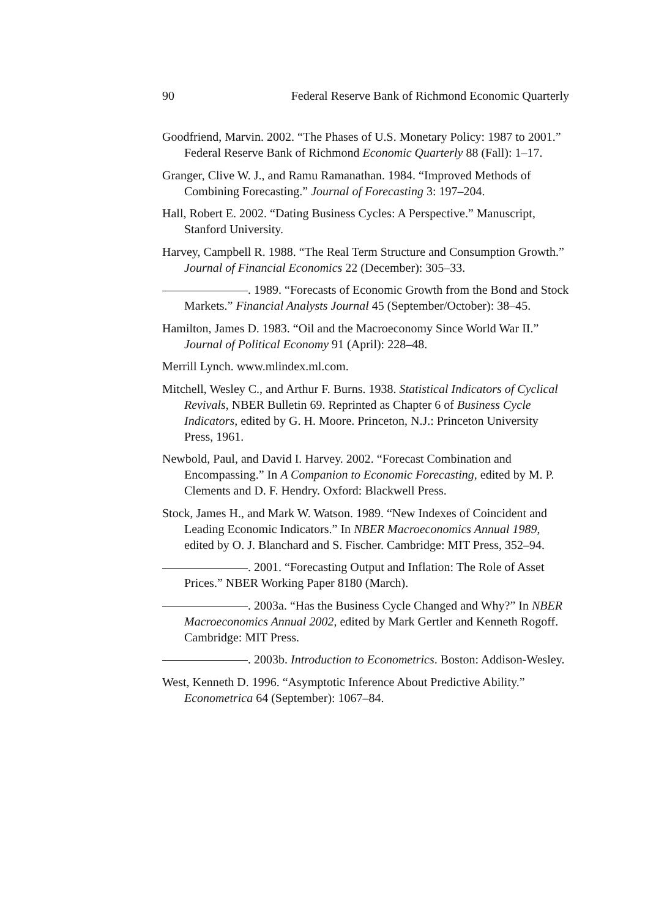90 Federal Reserve Bank of Richmond Economic Quarterly
Goodfriend, Marvin. 2002. “The Phases of U.S. Monetary Policy: 1987 to 2001.” Federal Reserve Bank of Richmond Economic Quarterly 88 (Fall): 1–17.
Granger, Clive W. J., and Ramu Ramanathan. 1984. “Improved Methods of Combining Forecasting.” Journal of Forecasting 3: 197–204.
Hall, Robert E. 2002. “Dating Business Cycles: A Perspective.” Manuscript, Stanford University.
Harvey, Campbell R. 1988. “The Real Term Structure and Consumption Growth.” Journal of Financial Economics 22 (December): 305–33.
. 1989. “Forecasts of Economic Growth from the Bond and Stock Markets.” Financial Analysts Journal 45 (September/October): 38–45.
Hamilton, James D. 1983. “Oil and the Macroeconomy Since World War II.” Journal of Political Economy 91 (April): 228–48.
Merrill Lynch. www.mlindex.ml.com.
Mitchell, Wesley C., and Arthur F. Burns. 1938. Statistical Indicators of Cyclical Revivals, NBER Bulletin 69. Reprinted as Chapter 6 of Business Cycle Indicators, edited by G. H. Moore. Princeton, N.J.: Princeton University Press, 1961.
Newbold, Paul, and David I. Harvey. 2002. “Forecast Combination and Encompassing.” In A Companion to Economic Forecasting, edited by M. P. Clements and D. F. Hendry. Oxford: Blackwell Press.
Stock, James H., and Mark W. Watson. 1989. “New Indexes of Coincident and Leading Economic Indicators.” In NBER Macroeconomics Annual 1989, edited by O. J. Blanchard and S. Fischer. Cambridge: MIT Press, 352–94.
. 2001. “Forecasting Output and Inflation: The Role of Asset Prices.” NBER Working Paper 8180 (March).
. 2003a. “Has the Business Cycle Changed and Why?” In NBER Macroeconomics Annual 2002, edited by Mark Gertler and Kenneth Rogoff. Cambridge: MIT Press.
. 2003b. Introduction to Econometrics. Boston: Addison-Wesley.
West, Kenneth D. 1996. “Asymptotic Inference About Predictive Ability.” Econometrica 64 (September): 1067–84.